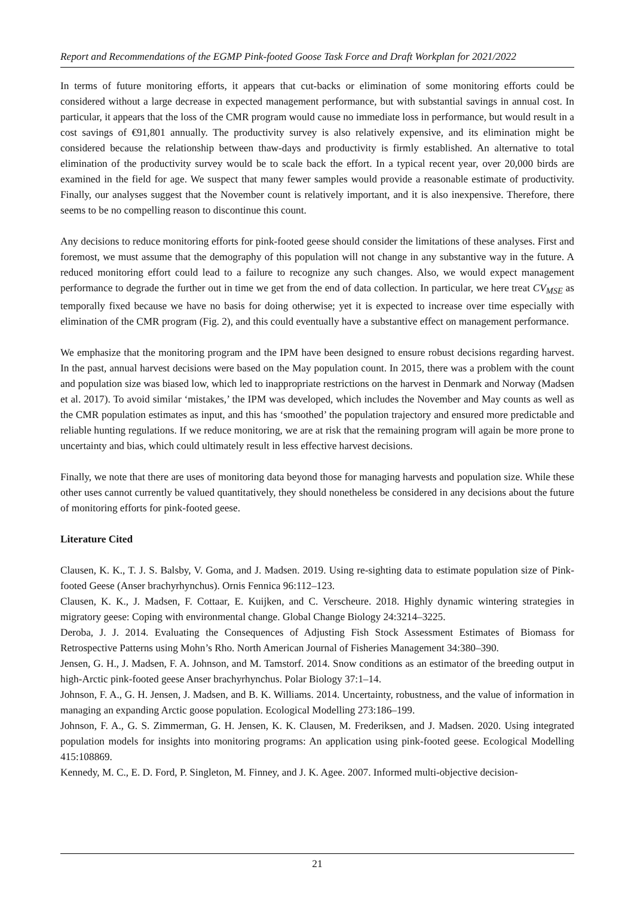Report and Recommendations of the EGMP Pink-footed Goose Task Force and Draft Workplan for 2021/2022
In terms of future monitoring efforts, it appears that cut-backs or elimination of some monitoring efforts could be considered without a large decrease in expected management performance, but with substantial savings in annual cost. In particular, it appears that the loss of the CMR program would cause no immediate loss in performance, but would result in a cost savings of €91,801 annually. The productivity survey is also relatively expensive, and its elimination might be considered because the relationship between thaw-days and productivity is firmly established. An alternative to total elimination of the productivity survey would be to scale back the effort. In a typical recent year, over 20,000 birds are examined in the field for age. We suspect that many fewer samples would provide a reasonable estimate of productivity. Finally, our analyses suggest that the November count is relatively important, and it is also inexpensive. Therefore, there seems to be no compelling reason to discontinue this count.
Any decisions to reduce monitoring efforts for pink-footed geese should consider the limitations of these analyses. First and foremost, we must assume that the demography of this population will not change in any substantive way in the future. A reduced monitoring effort could lead to a failure to recognize any such changes. Also, we would expect management performance to degrade the further out in time we get from the end of data collection. In particular, we here treat CV<sub>MSE</sub> as temporally fixed because we have no basis for doing otherwise; yet it is expected to increase over time especially with elimination of the CMR program (Fig. 2), and this could eventually have a substantive effect on management performance.
We emphasize that the monitoring program and the IPM have been designed to ensure robust decisions regarding harvest. In the past, annual harvest decisions were based on the May population count. In 2015, there was a problem with the count and population size was biased low, which led to inappropriate restrictions on the harvest in Denmark and Norway (Madsen et al. 2017). To avoid similar ‘mistakes,’ the IPM was developed, which includes the November and May counts as well as the CMR population estimates as input, and this has ‘smoothed’ the population trajectory and ensured more predictable and reliable hunting regulations. If we reduce monitoring, we are at risk that the remaining program will again be more prone to uncertainty and bias, which could ultimately result in less effective harvest decisions.
Finally, we note that there are uses of monitoring data beyond those for managing harvests and population size. While these other uses cannot currently be valued quantitatively, they should nonetheless be considered in any decisions about the future of monitoring efforts for pink-footed geese.
Literature Cited
Clausen, K. K., T. J. S. Balsby, V. Goma, and J. Madsen. 2019. Using re-sighting data to estimate population size of Pink-footed Geese (Anser brachyrhynchus). Ornis Fennica 96:112–123.
Clausen, K. K., J. Madsen, F. Cottaar, E. Kuijken, and C. Verscheure. 2018. Highly dynamic wintering strategies in migratory geese: Coping with environmental change. Global Change Biology 24:3214–3225.
Deroba, J. J. 2014. Evaluating the Consequences of Adjusting Fish Stock Assessment Estimates of Biomass for Retrospective Patterns using Mohn’s Rho. North American Journal of Fisheries Management 34:380–390.
Jensen, G. H., J. Madsen, F. A. Johnson, and M. Tamstorf. 2014. Snow conditions as an estimator of the breeding output in high-Arctic pink-footed geese Anser brachyrhynchus. Polar Biology 37:1–14.
Johnson, F. A., G. H. Jensen, J. Madsen, and B. K. Williams. 2014. Uncertainty, robustness, and the value of information in managing an expanding Arctic goose population. Ecological Modelling 273:186–199.
Johnson, F. A., G. S. Zimmerman, G. H. Jensen, K. K. Clausen, M. Frederiksen, and J. Madsen. 2020. Using integrated population models for insights into monitoring programs: An application using pink-footed geese. Ecological Modelling 415:108869.
Kennedy, M. C., E. D. Ford, P. Singleton, M. Finney, and J. K. Agee. 2007. Informed multi-objective decision-
21